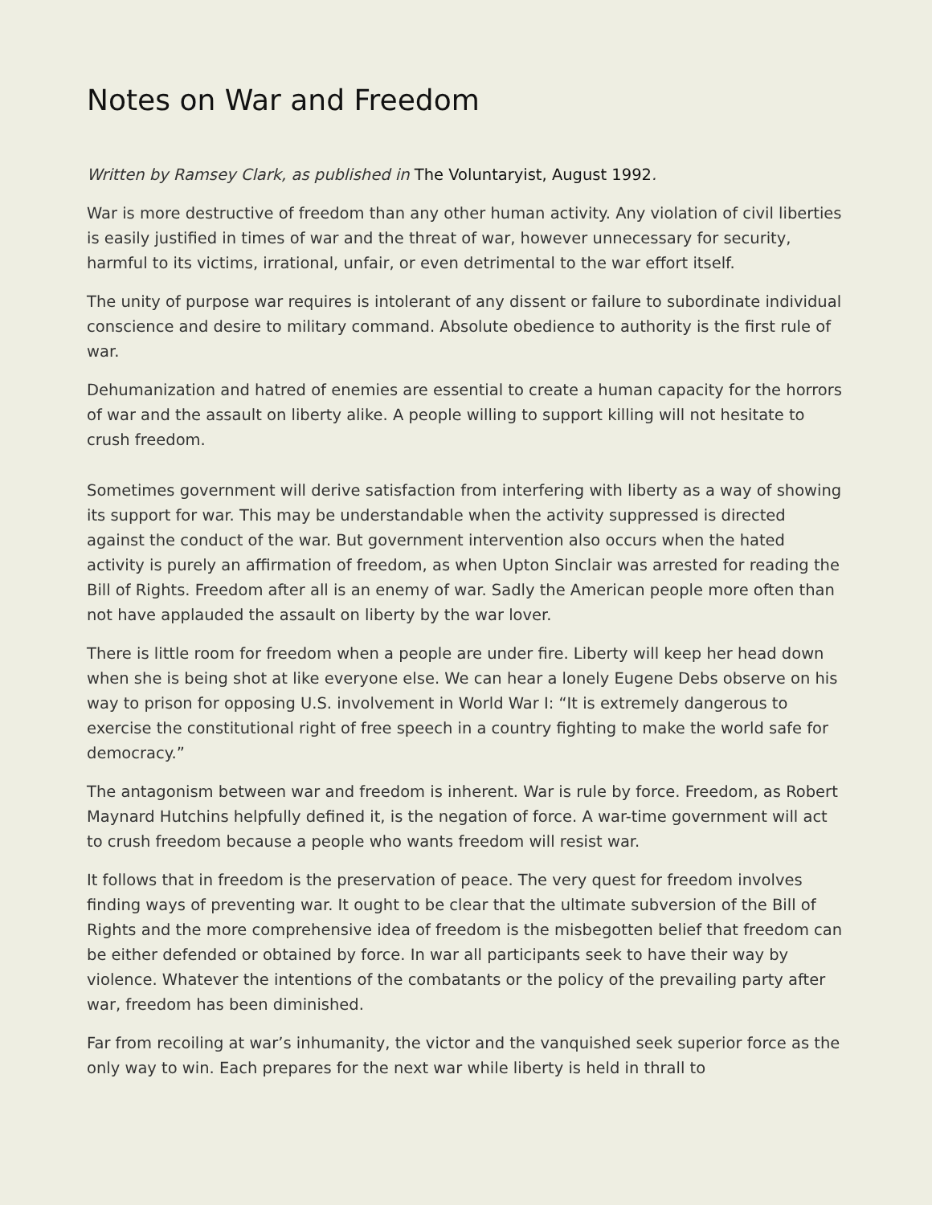Notes on War and Freedom
Written by Ramsey Clark, as published in The Voluntaryist, August 1992.
War is more destructive of freedom than any other human activity. Any violation of civil liberties is easily justified in times of war and the threat of war, however unnecessary for security, harmful to its victims, irrational, unfair, or even detrimental to the war effort itself.
The unity of purpose war requires is intolerant of any dissent or failure to subordinate individual conscience and desire to military command. Absolute obedience to authority is the first rule of war.
Dehumanization and hatred of enemies are essential to create a human capacity for the horrors of war and the assault on liberty alike. A people willing to support killing will not hesitate to crush freedom.
Sometimes government will derive satisfaction from interfering with liberty as a way of showing its support for war. This may be understandable when the activity suppressed is directed against the conduct of the war. But government intervention also occurs when the hated activity is purely an affirmation of freedom, as when Upton Sinclair was arrested for reading the Bill of Rights. Freedom after all is an enemy of war. Sadly the American people more often than not have applauded the assault on liberty by the war lover.
There is little room for freedom when a people are under fire. Liberty will keep her head down when she is being shot at like everyone else. We can hear a lonely Eugene Debs observe on his way to prison for opposing U.S. involvement in World War I: “It is extremely dangerous to exercise the constitutional right of free speech in a country fighting to make the world safe for democracy.”
The antagonism between war and freedom is inherent. War is rule by force. Freedom, as Robert Maynard Hutchins helpfully defined it, is the negation of force. A war-time government will act to crush freedom because a people who wants freedom will resist war.
It follows that in freedom is the preservation of peace. The very quest for freedom involves finding ways of preventing war. It ought to be clear that the ultimate subversion of the Bill of Rights and the more comprehensive idea of freedom is the misbegotten belief that freedom can be either defended or obtained by force. In war all participants seek to have their way by violence. Whatever the intentions of the combatants or the policy of the prevailing party after war, freedom has been diminished.
Far from recoiling at war’s inhumanity, the victor and the vanquished seek superior force as the only way to win. Each prepares for the next war while liberty is held in thrall to